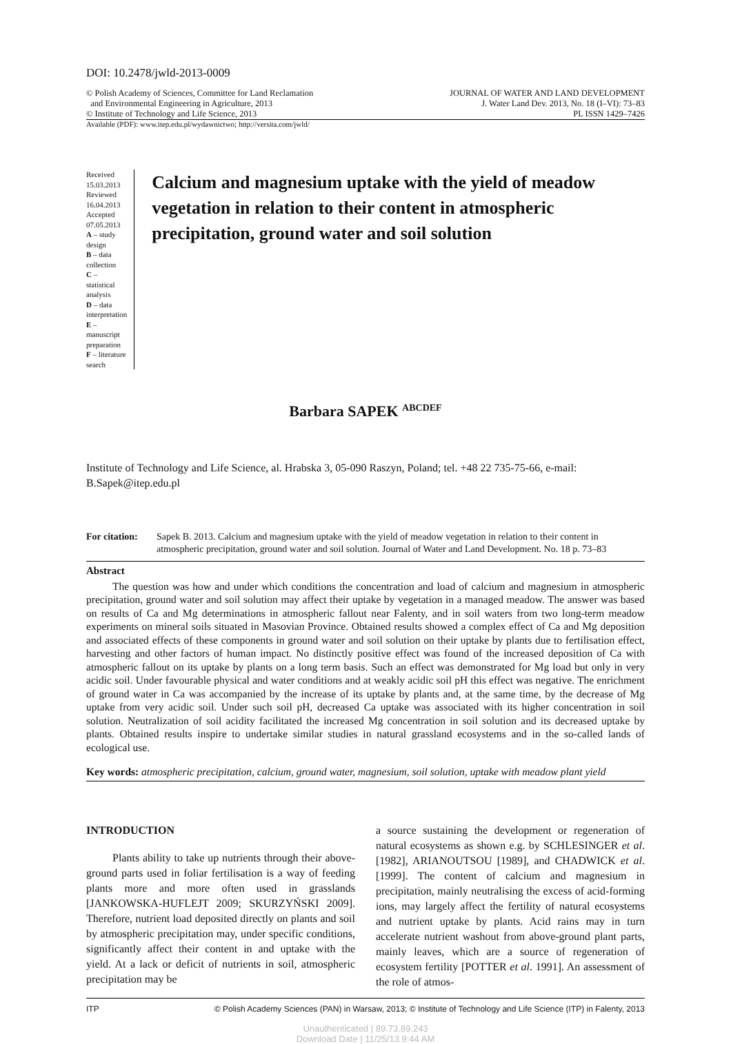DOI: 10.2478/jwld-2013-0009
© Polish Academy of Sciences, Committee for Land Reclamation
and Environmental Engineering in Agriculture, 2013
© Institute of Technology and Life Science, 2013
JOURNAL OF WATER AND LAND DEVELOPMENT
J. Water Land Dev. 2013, No. 18 (I–VI): 73–83
PL ISSN 1429–7426
Available (PDF): www.itep.edu.pl/wydawnictwo; http://versita.com/jwld/
Received 15.03.2013
Reviewed 16.04.2013
Accepted 07.05.2013
A – study design
B – data collection
C – statistical analysis
D – data interpretation
E – manuscript preparation
F – literature search
Calcium and magnesium uptake with the yield of meadow vegetation in relation to their content in atmospheric precipitation, ground water and soil solution
Barbara SAPEK <sup>ABCDEF</sup>
Institute of Technology and Life Science, al. Hrabska 3, 05-090 Raszyn, Poland; tel. +48 22 735-75-66, e-mail: B.Sapek@itep.edu.pl
For citation: Sapek B. 2013. Calcium and magnesium uptake with the yield of meadow vegetation in relation to their content in atmospheric precipitation, ground water and soil solution. Journal of Water and Land Development. No. 18 p. 73–83
Abstract
The question was how and under which conditions the concentration and load of calcium and magnesium in atmospheric precipitation, ground water and soil solution may affect their uptake by vegetation in a managed meadow. The answer was based on results of Ca and Mg determinations in atmospheric fallout near Falenty, and in soil waters from two long-term meadow experiments on mineral soils situated in Masovian Province. Obtained results showed a complex effect of Ca and Mg deposition and associated effects of these components in ground water and soil solution on their uptake by plants due to fertilisation effect, harvesting and other factors of human impact. No distinctly positive effect was found of the increased deposition of Ca with atmospheric fallout on its uptake by plants on a long term basis. Such an effect was demonstrated for Mg load but only in very acidic soil. Under favourable physical and water conditions and at weakly acidic soil pH this effect was negative. The enrichment of ground water in Ca was accompanied by the increase of its uptake by plants and, at the same time, by the decrease of Mg uptake from very acidic soil. Under such soil pH, decreased Ca uptake was associated with its higher concentration in soil solution. Neutralization of soil acidity facilitated the increased Mg concentration in soil solution and its decreased uptake by plants. Obtained results inspire to undertake similar studies in natural grassland ecosystems and in the so-called lands of ecological use.
Key words: atmospheric precipitation, calcium, ground water, magnesium, soil solution, uptake with meadow plant yield
INTRODUCTION
Plants ability to take up nutrients through their above-ground parts used in foliar fertilisation is a way of feeding plants more and more often used in grasslands [JANKOWSKA-HUFLEJT 2009; SKURZYŃSKI 2009]. Therefore, nutrient load deposited directly on plants and soil by atmospheric precipitation may, under specific conditions, significantly affect their content in and uptake with the yield. At a lack or deficit of nutrients in soil, atmospheric precipitation may be
a source sustaining the development or regeneration of natural ecosystems as shown e.g. by SCHLESINGER et al. [1982], ARIANOUTSOU [1989], and CHADWICK et al. [1999]. The content of calcium and magnesium in precipitation, mainly neutralising the excess of acid-forming ions, may largely affect the fertility of natural ecosystems and nutrient uptake by plants. Acid rains may in turn accelerate nutrient washout from above-ground plant parts, mainly leaves, which are a source of regeneration of ecosystem fertility [POTTER et al. 1991]. An assessment of the role of atmos-
ITP © Polish Academy Sciences (PAN) in Warsaw, 2013; © Institute of Technology and Life Science (ITP) in Falenty, 2013
Unauthenticated | 89.73.89.243
Download Date | 11/25/13 9:44 AM